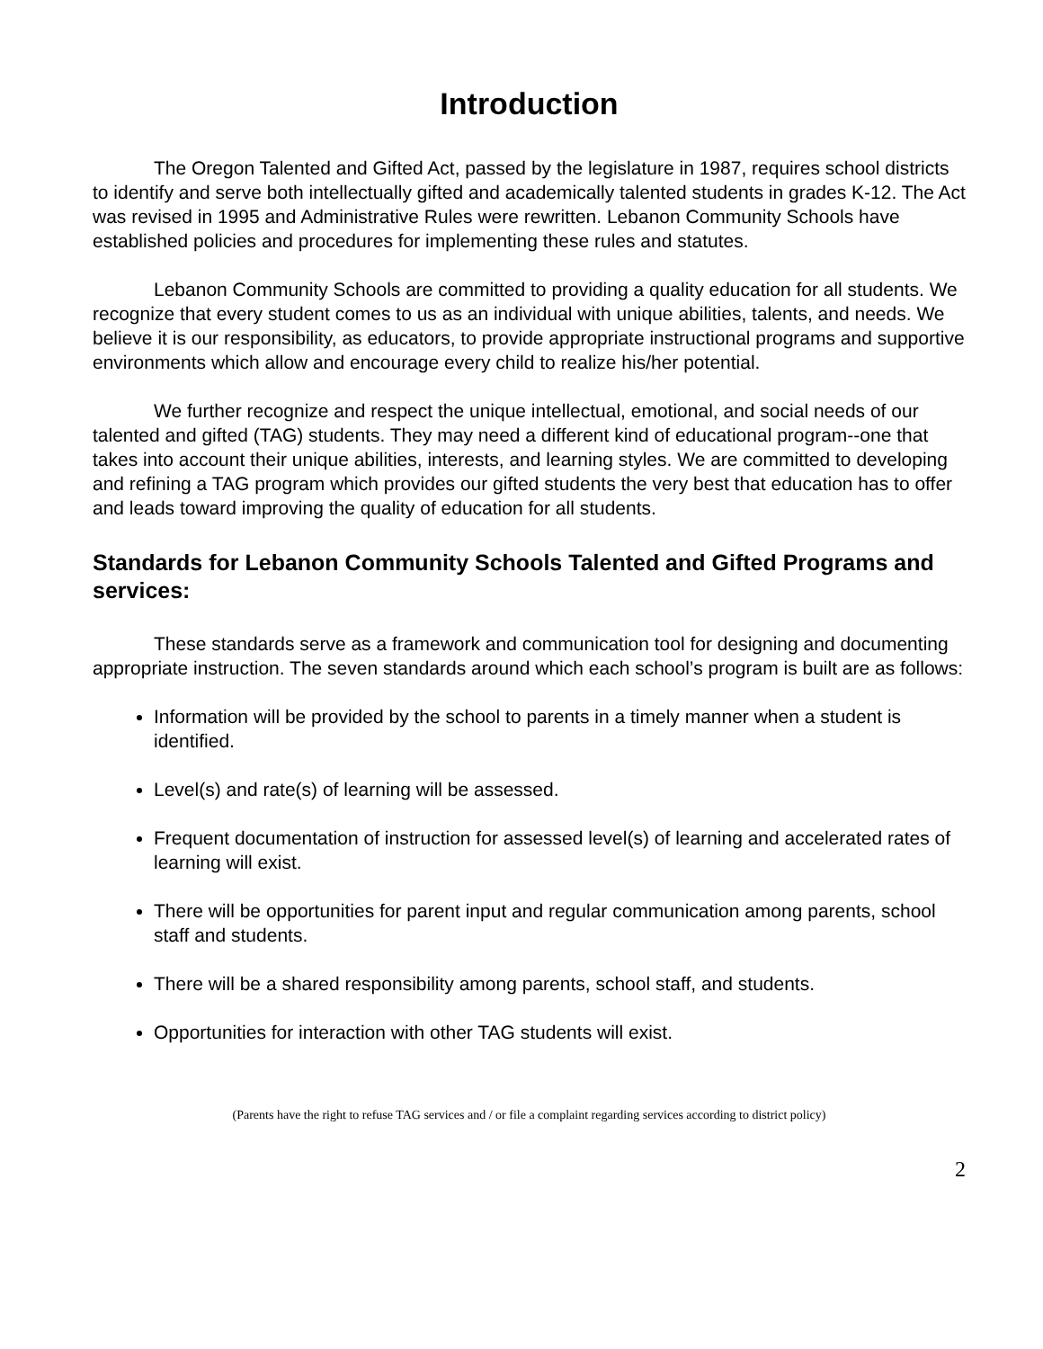Introduction
The Oregon Talented and Gifted Act, passed by the legislature in 1987, requires school districts to identify and serve both intellectually gifted and academically talented students in grades K-12. The Act was revised in 1995 and Administrative Rules were rewritten. Lebanon Community Schools have established policies and procedures for implementing these rules and statutes.
Lebanon Community Schools are committed to providing a quality education for all students. We recognize that every student comes to us as an individual with unique abilities, talents, and needs. We believe it is our responsibility, as educators, to provide appropriate instructional programs and supportive environments which allow and encourage every child to realize his/her potential.
We further recognize and respect the unique intellectual, emotional, and social needs of our talented and gifted (TAG) students. They may need a different kind of educational program--one that takes into account their unique abilities, interests, and learning styles. We are committed to developing and refining a TAG program which provides our gifted students the very best that education has to offer and leads toward improving the quality of education for all students.
Standards for Lebanon Community Schools Talented and Gifted Programs and services:
These standards serve as a framework and communication tool for designing and documenting appropriate instruction. The seven standards around which each school’s program is built are as follows:
Information will be provided by the school to parents in a timely manner when a student is identified.
Level(s) and rate(s) of learning will be assessed.
Frequent documentation of instruction for assessed level(s) of learning and accelerated rates of learning will exist.
There will be opportunities for parent input and regular communication among parents, school staff and students.
There will be a shared responsibility among parents, school staff, and students.
Opportunities for interaction with other TAG students will exist.
(Parents have the right to refuse TAG services and / or file a complaint regarding services according to district policy)
2